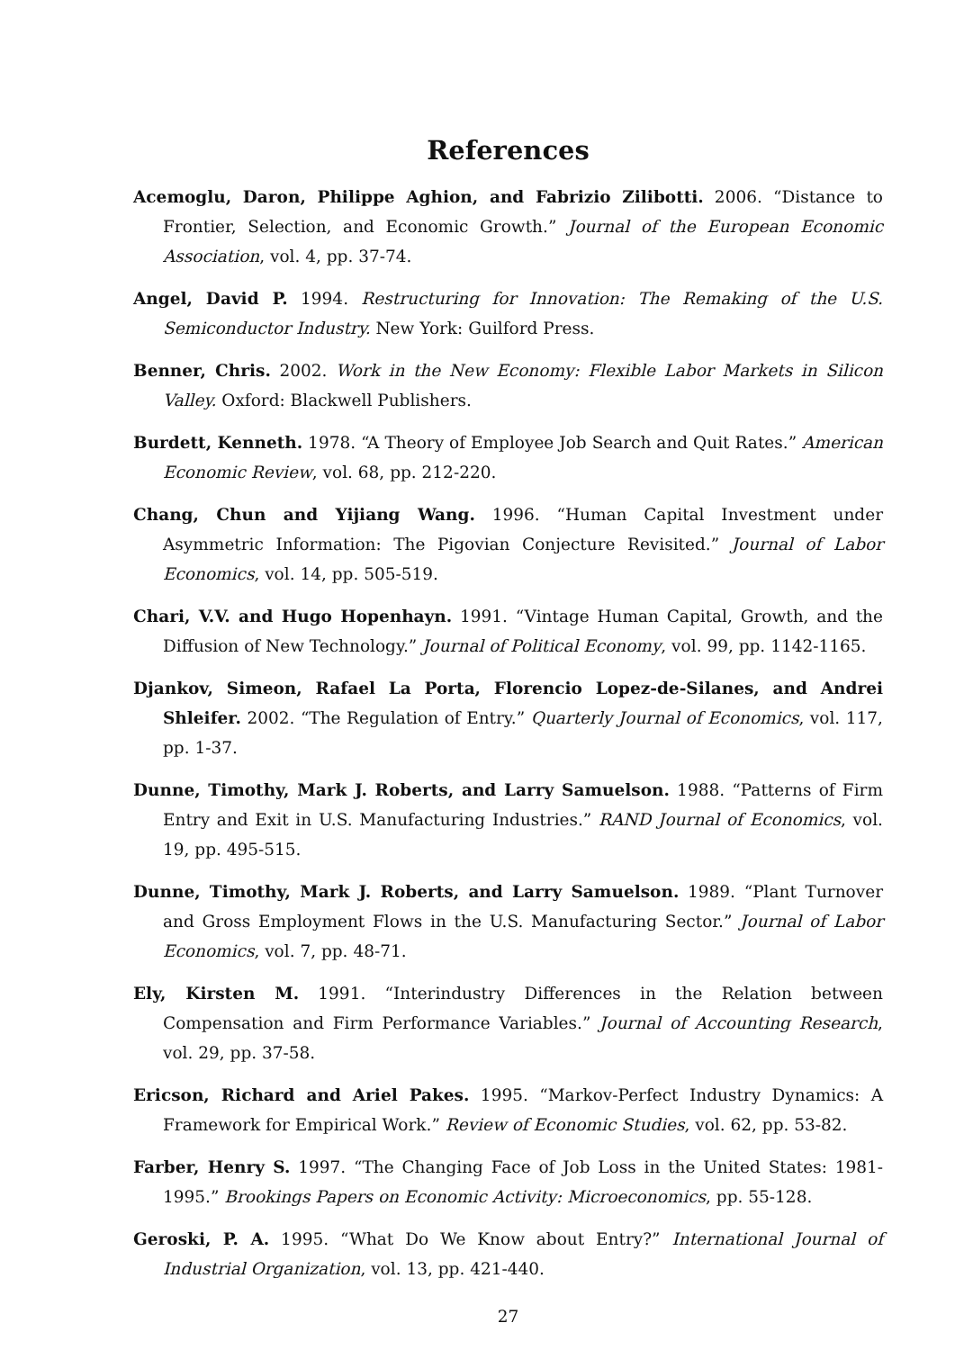References
Acemoglu, Daron, Philippe Aghion, and Fabrizio Zilibotti. 2006. “Distance to Frontier, Selection, and Economic Growth.” Journal of the European Economic Association, vol. 4, pp. 37-74.
Angel, David P. 1994. Restructuring for Innovation: The Remaking of the U.S. Semiconductor Industry. New York: Guilford Press.
Benner, Chris. 2002. Work in the New Economy: Flexible Labor Markets in Silicon Valley. Oxford: Blackwell Publishers.
Burdett, Kenneth. 1978. “A Theory of Employee Job Search and Quit Rates.” American Economic Review, vol. 68, pp. 212-220.
Chang, Chun and Yijiang Wang. 1996. “Human Capital Investment under Asymmetric Information: The Pigovian Conjecture Revisited.” Journal of Labor Economics, vol. 14, pp. 505-519.
Chari, V.V. and Hugo Hopenhayn. 1991. “Vintage Human Capital, Growth, and the Diffusion of New Technology.” Journal of Political Economy, vol. 99, pp. 1142-1165.
Djankov, Simeon, Rafael La Porta, Florencio Lopez-de-Silanes, and Andrei Shleifer. 2002. “The Regulation of Entry.” Quarterly Journal of Economics, vol. 117, pp. 1-37.
Dunne, Timothy, Mark J. Roberts, and Larry Samuelson. 1988. “Patterns of Firm Entry and Exit in U.S. Manufacturing Industries.” RAND Journal of Economics, vol. 19, pp. 495-515.
Dunne, Timothy, Mark J. Roberts, and Larry Samuelson. 1989. “Plant Turnover and Gross Employment Flows in the U.S. Manufacturing Sector.” Journal of Labor Economics, vol. 7, pp. 48-71.
Ely, Kirsten M. 1991. “Interindustry Differences in the Relation between Compensation and Firm Performance Variables.” Journal of Accounting Research, vol. 29, pp. 37-58.
Ericson, Richard and Ariel Pakes. 1995. “Markov-Perfect Industry Dynamics: A Framework for Empirical Work.” Review of Economic Studies, vol. 62, pp. 53-82.
Farber, Henry S. 1997. “The Changing Face of Job Loss in the United States: 1981-1995.” Brookings Papers on Economic Activity: Microeconomics, pp. 55-128.
Geroski, P. A. 1995. “What Do We Know about Entry?” International Journal of Industrial Organization, vol. 13, pp. 421-440.
27